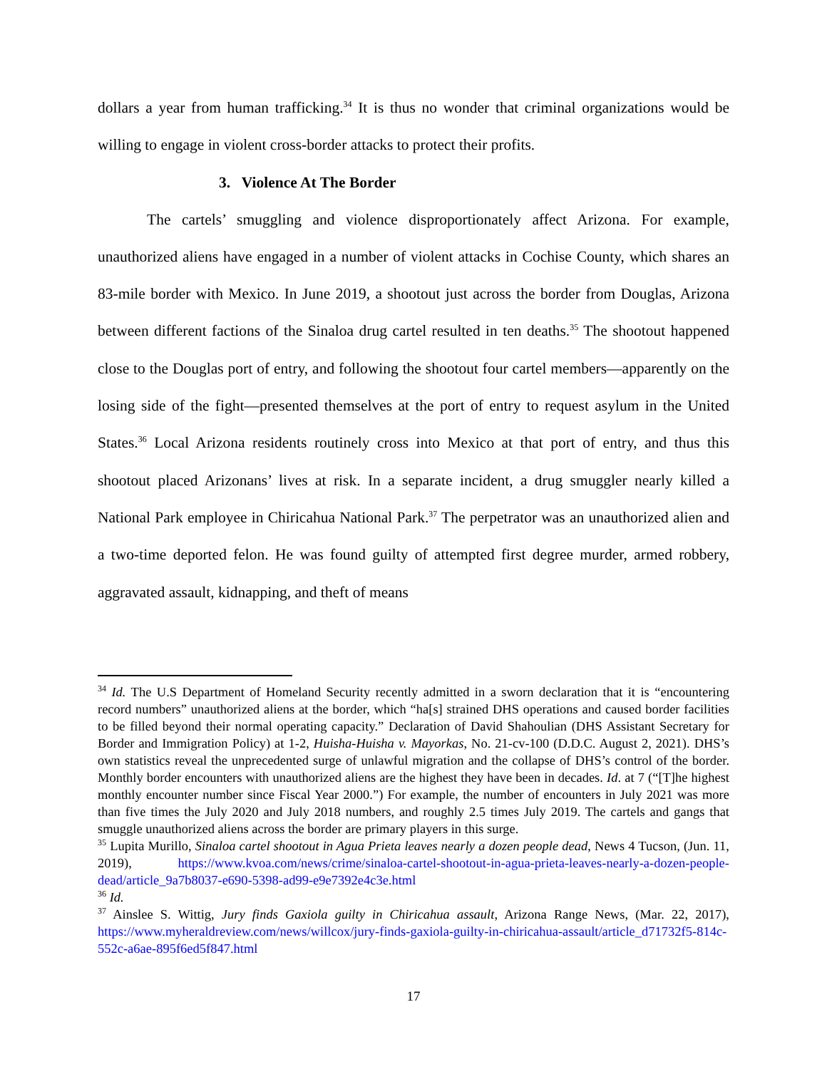dollars a year from human trafficking.<sup>34</sup> It is thus no wonder that criminal organizations would be willing to engage in violent cross-border attacks to protect their profits.
3. Violence At The Border
The cartels’ smuggling and violence disproportionately affect Arizona. For example, unauthorized aliens have engaged in a number of violent attacks in Cochise County, which shares an 83-mile border with Mexico. In June 2019, a shootout just across the border from Douglas, Arizona between different factions of the Sinaloa drug cartel resulted in ten deaths.<sup>35</sup> The shootout happened close to the Douglas port of entry, and following the shootout four cartel members—apparently on the losing side of the fight—presented themselves at the port of entry to request asylum in the United States.<sup>36</sup> Local Arizona residents routinely cross into Mexico at that port of entry, and thus this shootout placed Arizonans’ lives at risk. In a separate incident, a drug smuggler nearly killed a National Park employee in Chiricahua National Park.<sup>37</sup> The perpetrator was an unauthorized alien and a two-time deported felon. He was found guilty of attempted first degree murder, armed robbery, aggravated assault, kidnapping, and theft of means
<sup>34</sup> Id. The U.S Department of Homeland Security recently admitted in a sworn declaration that it is “encountering record numbers” unauthorized aliens at the border, which “ha[s] strained DHS operations and caused border facilities to be filled beyond their normal operating capacity.” Declaration of David Shahoulian (DHS Assistant Secretary for Border and Immigration Policy) at 1-2, Huisha-Huisha v. Mayorkas, No. 21-cv-100 (D.D.C. August 2, 2021). DHS’s own statistics reveal the unprecedented surge of unlawful migration and the collapse of DHS’s control of the border. Monthly border encounters with unauthorized aliens are the highest they have been in decades. Id. at 7 (“[T]he highest monthly encounter number since Fiscal Year 2000.”) For example, the number of encounters in July 2021 was more than five times the July 2020 and July 2018 numbers, and roughly 2.5 times July 2019. The cartels and gangs that smuggle unauthorized aliens across the border are primary players in this surge.
<sup>35</sup> Lupita Murillo, Sinaloa cartel shootout in Agua Prieta leaves nearly a dozen people dead, News 4 Tucson, (Jun. 11, 2019), https://www.kvoa.com/news/crime/sinaloa-cartel-shootout-in-agua-prieta-leaves-nearly-a-dozen-people-dead/article_9a7b8037-e690-5398-ad99-e9e7392e4c3e.html
<sup>36</sup> Id.
<sup>37</sup> Ainslee S. Wittig, Jury finds Gaxiola guilty in Chiricahua assault, Arizona Range News, (Mar. 22, 2017), https://www.myheraldreview.com/news/willcox/jury-finds-gaxiola-guilty-in-chiricahua-assault/article_d71732f5-814c-552c-a6ae-895f6ed5f847.html
17